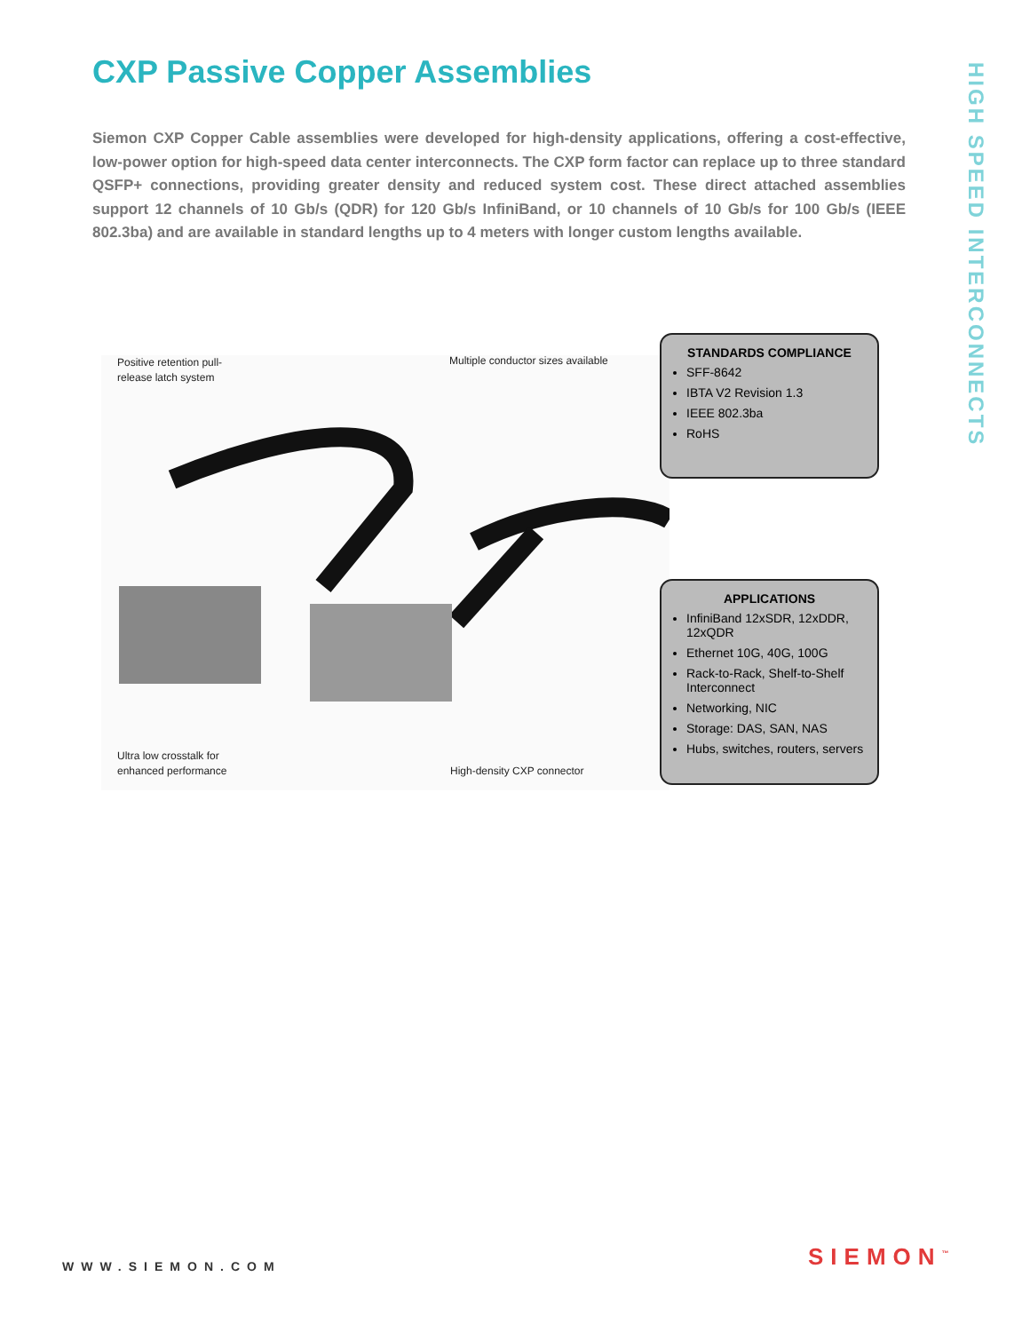CXP Passive Copper Assemblies
HIGH SPEED INTERCONNECTS
Siemon CXP Copper Cable assemblies were developed for high-density applications, offering a cost-effective, low-power option for high-speed data center interconnects. The CXP form factor can replace up to three standard QSFP+ connections, providing greater density and reduced system cost. These direct attached assemblies support 12 channels of 10 Gb/s (QDR) for 120 Gb/s InfiniBand, or 10 channels of 10 Gb/s for 100 Gb/s (IEEE 802.3ba) and are available in standard lengths up to 4 meters with longer custom lengths available.
Positive retention pull-
release latch system
Multiple conductor sizes available
Ultra low crosstalk for
enhanced performance
High-density CXP connector
STANDARDS COMPLIANCE
SFF-8642
IBTA V2 Revision 1.3
IEEE 802.3ba
RoHS
APPLICATIONS
InfiniBand 12xSDR, 12xDDR, 12xQDR
Ethernet 10G, 40G, 100G
Rack-to-Rack, Shelf-to-Shelf Interconnect
Networking, NIC
Storage: DAS, SAN, NAS
Hubs, switches, routers, servers
WWW.SIEMON.COM SIEMON<sup>™</sup>